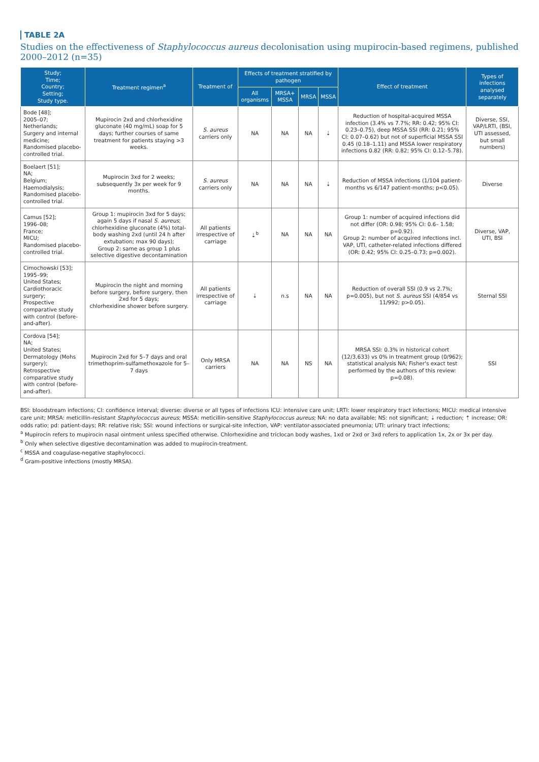TABLE 2A
Studies on the effectiveness of Staphylococcus aureus decolonisation using mupirocin-based regimens, published 2000–2012 (n=35)
| Study; Time; Country; Setting; Study type. | Treatment regimen<sup>a</sup> | Treatment of | Effects of treatment stratified by pathogen | | | | Effect of treatment | Types of infections analysed separately |
| --- | --- | --- | --- | --- | --- | --- | --- | --- |
| | | | All organisms | MRSA+ MSSA | MRSA | MSSA | | |
| Bode [48]; 2005–07; Netherlands; Surgery and internal medicine; Randomised placebo-controlled trial. | Mupirocin 2xd and chlorhexidine gluconate (40 mg/mL) soap for 5 days; further courses of same treatment for patients staying >3 weeks. | S. aureus carriers only | NA | NA | NA | ⇣ | Reduction of hospital-acquired MSSA infection (3.4% vs 7.7%; RR: 0.42; 95% CI: 0.23–0.75), deep MSSA SSI (RR: 0.21; 95% CI: 0.07–0.62) but not of superficial MSSA SSI 0.45 (0.18–1.11) and MSSA lower respiratory infections 0.82 (RR: 0.82; 95% CI: 0.12–5.78). | Diverse, SSI, VAP/LRTI, (BSI, UTI assessed, but small numbers) |
| Boelaert [51]; NA; Belgium; Haemodialysis; Randomised placebo-controlled trial. | Mupirocin 3xd for 2 weeks; subsequently 3x per week for 9 months. | S. aureus carriers only | NA | NA | NA | ⇣ | Reduction of MSSA infections (1/104 patient-months vs 6/147 patient-months; p<0.05). | Diverse |
| Camus [52]; 1996–08; France; MICU; Randomised placebo-controlled trial. | Group 1: mupirocin 3xd for 5 days; again 5 days if nasal S. aureus ; chlorhexidine gluconate (4%) total-body washing 2xd (until 24 h after extubation; max 90 days); Group 2: same as group 1 plus selective digestive decontamination | All patients irrespective of carriage | ⇣<sup>b</sup> | NA | NA | NA | Group 1: number of acquired infections did not differ (OR: 0.98; 95% CI: 0.6– 1.58; p=0.92). Group 2: number of acquired infections incl. VAP, UTI, catheter-related infections differed (OR: 0.42; 95% CI: 0.25–0.73; p=0.002). | Diverse, VAP, UTI, BSI |
| Cimochowski [53]; 1995–99; United States; Cardiothoracic surgery; Prospective comparative study with control (before-and-after). | Mupirocin the night and morning before surgery, before surgery, then 2xd for 5 days; chlorhexidine shower before surgery. | All patients irrespective of carriage | ⇣ | n.s | NA | NA | Reduction of overall SSI (0.9 vs 2.7%; p=0.005), but not S. aureus SSI (4/854 vs 11/992; p>0.05). | Sternal SSI |
| Cordova [54]; NA; United States; Dermatology (Mohs surgery); Retrospective comparative study with control (before-and-after). | Mupirocin 2xd for 5–7 days and oral trimethoprim-sulfamethoxazole for 5–7 days | Only MRSA carriers | NA | NA | NS | NA | MRSA SSI: 0.3% in historical cohort (12/3,633) vs 0% in treatment group (0/962); statistical analysis NA; Fisher's exact test performed by the authors of this review: p=0.08). | SSI |
BSI: bloodstream infections; CI: confidence interval; diverse: diverse or all types of infections ICU: intensive care unit; LRTI: lower respiratory tract infections; MICU: medical intensive care unit; MRSA: meticillin-resistant Staphylococcus aureus; MSSA: meticillin-sensitive Staphylococcus aureus; NA: no data available; NS: not significant; ⇣ reduction; ⇡ increase; OR: odds ratio; pd: patient-days; RR: relative risk; SSI: wound infections or surgical-site infection, VAP: ventilator-associated pneumonia; UTI: urinary tract infections;
<sup>a</sup> Mupirocin refers to mupirocin nasal ointment unless specified otherwise. Chlorhexidine and triclocan body washes, 1xd or 2xd or 3xd refers to application 1x, 2x or 3x per day.
<sup>b</sup> Only when selective digestive decontamination was added to mupirocin-treatment.
<sup>c</sup> MSSA and coagulase-negative staphylococci.
<sup>d</sup> Gram-positive infections (mostly MRSA).